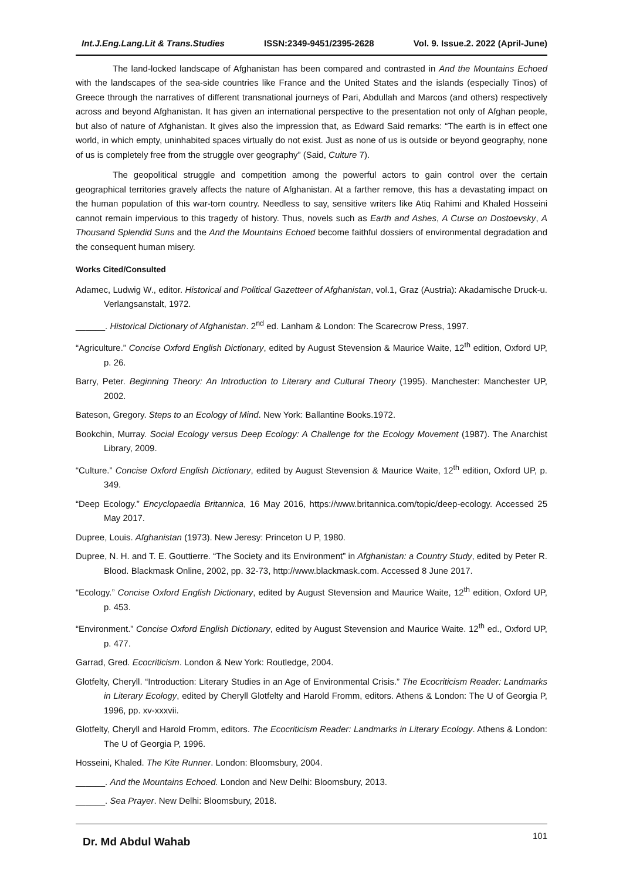Int.J.Eng.Lang.Lit & Trans.Studies ISSN:2349-9451/2395-2628 Vol. 9. Issue.2. 2022 (April-June)
The land-locked landscape of Afghanistan has been compared and contrasted in And the Mountains Echoed with the landscapes of the sea-side countries like France and the United States and the islands (especially Tinos) of Greece through the narratives of different transnational journeys of Pari, Abdullah and Marcos (and others) respectively across and beyond Afghanistan. It has given an international perspective to the presentation not only of Afghan people, but also of nature of Afghanistan. It gives also the impression that, as Edward Said remarks: “The earth is in effect one world, in which empty, uninhabited spaces virtually do not exist. Just as none of us is outside or beyond geography, none of us is completely free from the struggle over geography” (Said, Culture 7).
The geopolitical struggle and competition among the powerful actors to gain control over the certain geographical territories gravely affects the nature of Afghanistan. At a farther remove, this has a devastating impact on the human population of this war-torn country. Needless to say, sensitive writers like Atiq Rahimi and Khaled Hosseini cannot remain impervious to this tragedy of history. Thus, novels such as Earth and Ashes, A Curse on Dostoevsky, A Thousand Splendid Suns and the And the Mountains Echoed become faithful dossiers of environmental degradation and the consequent human misery.
Works Cited/Consulted
Adamec, Ludwig W., editor. Historical and Political Gazetteer of Afghanistan, vol.1, Graz (Austria): Akadamische Druck-u. Verlangsanstalt, 1972.
______. Historical Dictionary of Afghanistan. 2<sup>nd</sup> ed. Lanham & London: The Scarecrow Press, 1997.
“Agriculture.” Concise Oxford English Dictionary, edited by August Stevension & Maurice Waite, 12<sup>th</sup> edition, Oxford UP, p. 26.
Barry, Peter. Beginning Theory: An Introduction to Literary and Cultural Theory (1995). Manchester: Manchester UP, 2002.
Bateson, Gregory. Steps to an Ecology of Mind. New York: Ballantine Books.1972.
Bookchin, Murray. Social Ecology versus Deep Ecology: A Challenge for the Ecology Movement (1987). The Anarchist Library, 2009.
“Culture.” Concise Oxford English Dictionary, edited by August Stevension & Maurice Waite, 12<sup>th</sup> edition, Oxford UP, p. 349.
“Deep Ecology.” Encyclopaedia Britannica, 16 May 2016, https://www.britannica.com/topic/deep-ecology. Accessed 25 May 2017.
Dupree, Louis. Afghanistan (1973). New Jeresy: Princeton U P, 1980.
Dupree, N. H. and T. E. Gouttierre. “The Society and its Environment” in Afghanistan: a Country Study, edited by Peter R. Blood. Blackmask Online, 2002, pp. 32-73, http://www.blackmask.com. Accessed 8 June 2017.
“Ecology.” Concise Oxford English Dictionary, edited by August Stevension and Maurice Waite, 12<sup>th</sup> edition, Oxford UP, p. 453.
“Environment.” Concise Oxford English Dictionary, edited by August Stevension and Maurice Waite. 12<sup>th</sup> ed., Oxford UP, p. 477.
Garrad, Gred. Ecocriticism. London & New York: Routledge, 2004.
Glotfelty, Cheryll. “Introduction: Literary Studies in an Age of Environmental Crisis.” The Ecocriticism Reader: Landmarks in Literary Ecology, edited by Cheryll Glotfelty and Harold Fromm, editors. Athens & London: The U of Georgia P, 1996, pp. xv-xxxvii.
Glotfelty, Cheryll and Harold Fromm, editors. The Ecocriticism Reader: Landmarks in Literary Ecology. Athens & London: The U of Georgia P, 1996.
Hosseini, Khaled. The Kite Runner. London: Bloomsbury, 2004.
______. And the Mountains Echoed. London and New Delhi: Bloomsbury, 2013.
______. Sea Prayer. New Delhi: Bloomsbury, 2018.
Dr. Md Abdul Wahab 101